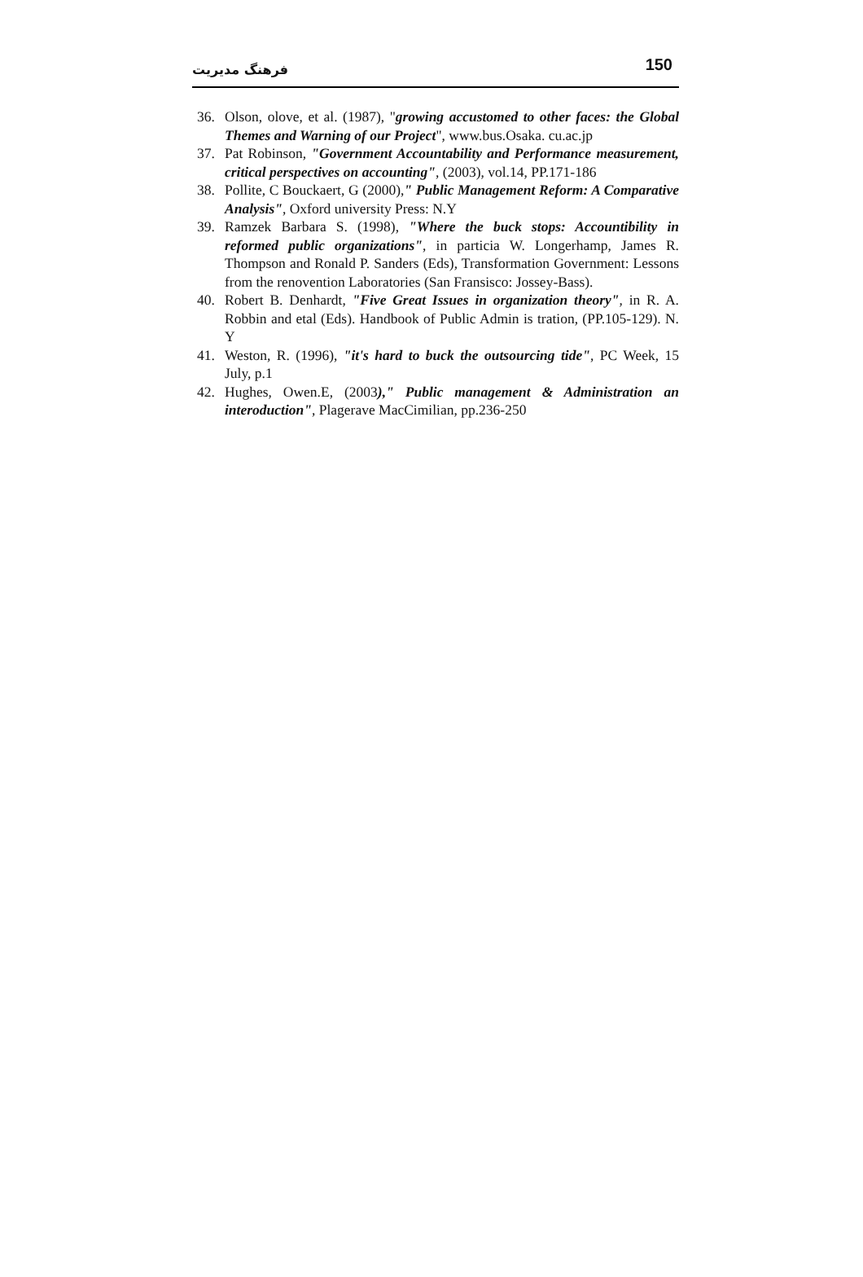150 فرهنگ مدیریت
36. Olson, olove, et al. (1987), "growing accustomed to other faces: the Global Themes and Warning of our Project", www.bus.Osaka. cu.ac.jp
37. Pat Robinson, "Government Accountability and Performance measurement, critical perspectives on accounting", (2003), vol.14, PP.171-186
38. Pollite, C Bouckaert, G (2000)," Public Management Reform: A Comparative Analysis", Oxford university Press: N.Y
39. Ramzek Barbara S. (1998), "Where the buck stops: Accountibility in reformed public organizations", in particia W. Longerhamp, James R. Thompson and Ronald P. Sanders (Eds), Transformation Government: Lessons from the renovention Laboratories (San Fransisco: Jossey-Bass).
40. Robert B. Denhardt, "Five Great Issues in organization theory", in R. A. Robbin and etal (Eds). Handbook of Public Admin is tration, (PP.105-129). N. Y
41. Weston, R. (1996), "it's hard to buck the outsourcing tide", PC Week, 15 July, p.1
42. Hughes, Owen.E, (2003)," Public management & Administration an interoduction", Plagerave MacCimilian, pp.236-250